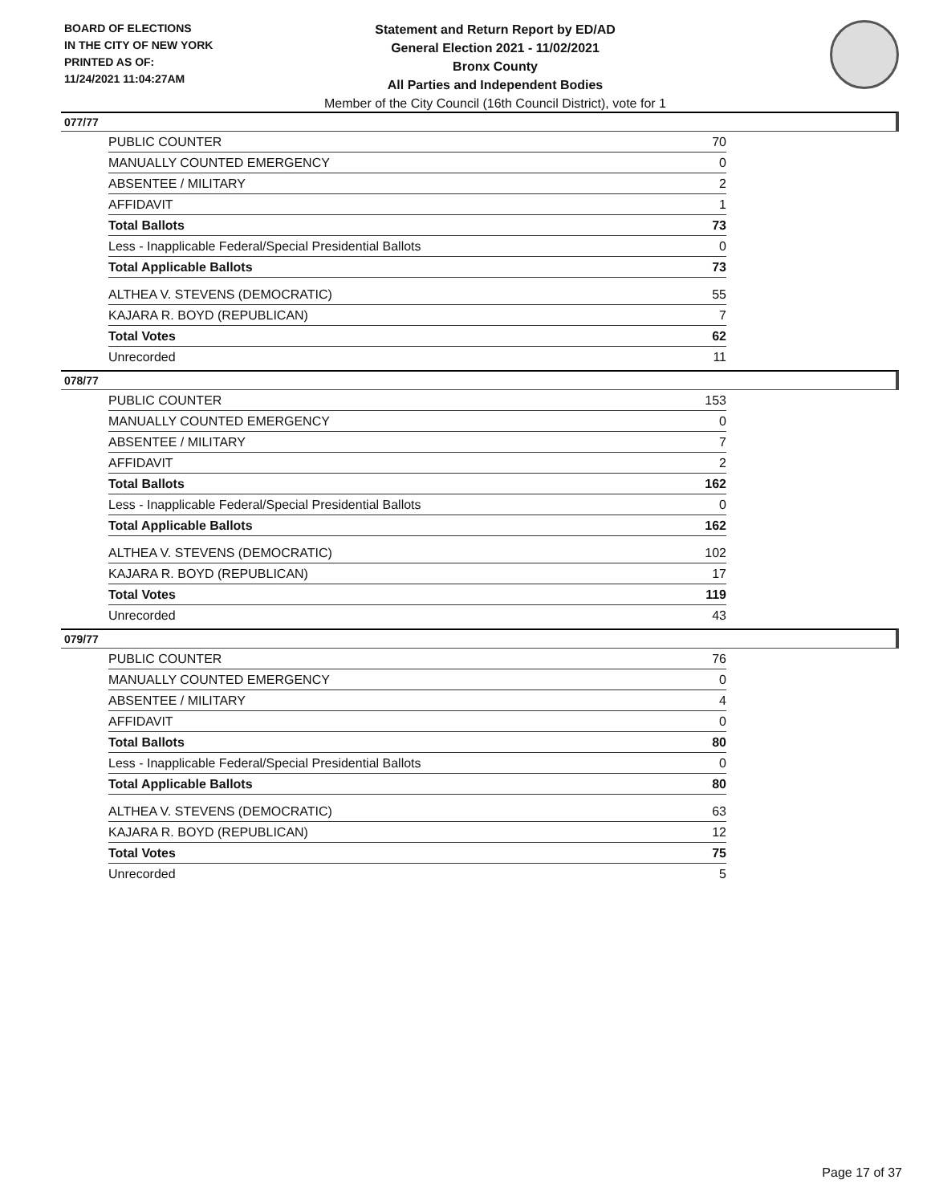BOARD OF ELECTIONS
IN THE CITY OF NEW YORK
PRINTED AS OF:
11/24/2021 11:04:27AM
Statement and Return Report by ED/AD
General Election 2021 - 11/02/2021
Bronx County
All Parties and Independent Bodies
Member of the City Council (16th Council District), vote for 1
077/77
| PUBLIC COUNTER | 70 |
| MANUALLY COUNTED EMERGENCY | 0 |
| ABSENTEE / MILITARY | 2 |
| AFFIDAVIT | 1 |
| Total Ballots | 73 |
| Less - Inapplicable Federal/Special Presidential Ballots | 0 |
| Total Applicable Ballots | 73 |
| ALTHEA V. STEVENS (DEMOCRATIC) | 55 |
| KAJARA R. BOYD (REPUBLICAN) | 7 |
| Total Votes | 62 |
| Unrecorded | 11 |
078/77
| PUBLIC COUNTER | 153 |
| MANUALLY COUNTED EMERGENCY | 0 |
| ABSENTEE / MILITARY | 7 |
| AFFIDAVIT | 2 |
| Total Ballots | 162 |
| Less - Inapplicable Federal/Special Presidential Ballots | 0 |
| Total Applicable Ballots | 162 |
| ALTHEA V. STEVENS (DEMOCRATIC) | 102 |
| KAJARA R. BOYD (REPUBLICAN) | 17 |
| Total Votes | 119 |
| Unrecorded | 43 |
079/77
| PUBLIC COUNTER | 76 |
| MANUALLY COUNTED EMERGENCY | 0 |
| ABSENTEE / MILITARY | 4 |
| AFFIDAVIT | 0 |
| Total Ballots | 80 |
| Less - Inapplicable Federal/Special Presidential Ballots | 0 |
| Total Applicable Ballots | 80 |
| ALTHEA V. STEVENS (DEMOCRATIC) | 63 |
| KAJARA R. BOYD (REPUBLICAN) | 12 |
| Total Votes | 75 |
| Unrecorded | 5 |
Page 17 of 37